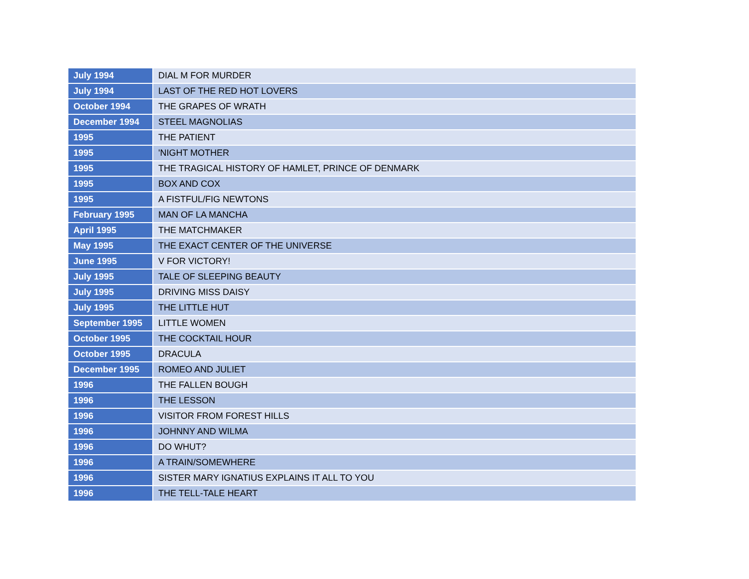| July 1994 | DIAL M FOR MURDER |
| July 1994 | LAST OF THE RED HOT LOVERS |
| October 1994 | THE GRAPES OF WRATH |
| December 1994 | STEEL MAGNOLIAS |
| 1995 | THE PATIENT |
| 1995 | 'NIGHT MOTHER |
| 1995 | THE TRAGICAL HISTORY OF HAMLET, PRINCE OF DENMARK |
| 1995 | BOX AND COX |
| 1995 | A FISTFUL/FIG NEWTONS |
| February 1995 | MAN OF LA MANCHA |
| April 1995 | THE MATCHMAKER |
| May 1995 | THE EXACT CENTER OF THE UNIVERSE |
| June 1995 | V FOR VICTORY! |
| July 1995 | TALE OF SLEEPING BEAUTY |
| July 1995 | DRIVING MISS DAISY |
| July 1995 | THE LITTLE HUT |
| September 1995 | LITTLE WOMEN |
| October 1995 | THE COCKTAIL HOUR |
| October 1995 | DRACULA |
| December 1995 | ROMEO AND JULIET |
| 1996 | THE FALLEN BOUGH |
| 1996 | THE LESSON |
| 1996 | VISITOR FROM FOREST HILLS |
| 1996 | JOHNNY AND WILMA |
| 1996 | DO WHUT? |
| 1996 | A TRAIN/SOMEWHERE |
| 1996 | SISTER MARY IGNATIUS EXPLAINS IT ALL TO YOU |
| 1996 | THE TELL-TALE HEART |